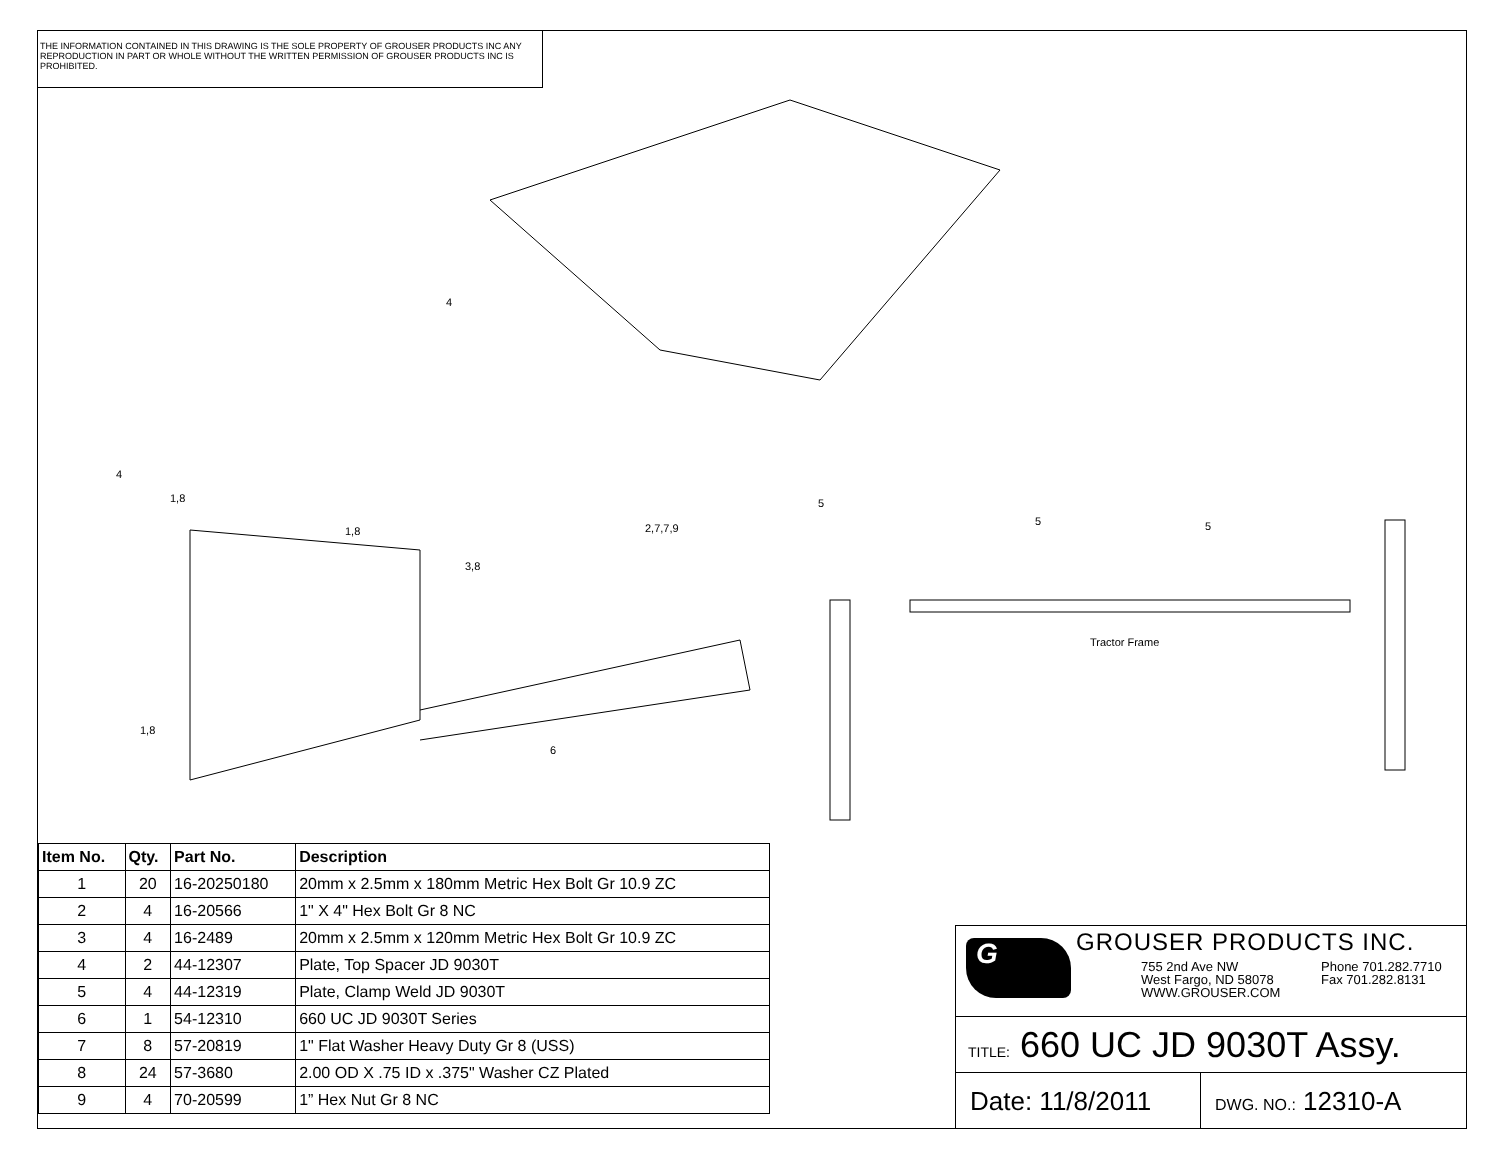THE INFORMATION CONTAINED IN THIS DRAWING IS THE SOLE PROPERTY OF GROUSER PRODUCTS INC ANY REPRODUCTION IN PART OR WHOLE WITHOUT THE WRITTEN PERMISSION OF GROUSER PRODUCTS INC IS PROHIBITED.
4
4
1,8
1,8
3,8
1,8
2,7,7,9
5
6
5
5
Tractor Frame
| Item No. | Qty. | Part No. | Description |
| --- | --- | --- | --- |
| 1 | 20 | 16-20250180 | 20mm x 2.5mm x 180mm Metric Hex Bolt Gr 10.9 ZC |
| 2 | 4 | 16-20566 | 1" X 4" Hex Bolt Gr 8 NC |
| 3 | 4 | 16-2489 | 20mm x 2.5mm x 120mm Metric Hex Bolt Gr 10.9 ZC |
| 4 | 2 | 44-12307 | Plate, Top Spacer JD 9030T |
| 5 | 4 | 44-12319 | Plate, Clamp Weld JD 9030T |
| 6 | 1 | 54-12310 | 660 UC JD 9030T Series |
| 7 | 8 | 57-20819 | 1" Flat Washer Heavy Duty Gr 8 (USS) |
| 8 | 24 | 57-3680 | 2.00 OD X .75 ID x .375" Washer CZ Plated |
| 9 | 4 | 70-20599 | 1” Hex Nut Gr 8 NC |
G GROUSER PRODUCTS INC.
755 2nd Ave NW
West Fargo, ND 58078
WWW.GROUSER.COM
Phone 701.282.7710
Fax 701.282.8131
TITLE: 660 UC JD 9030T Assy.
Date: 11/8/2011
DWG. NO.: 12310-A